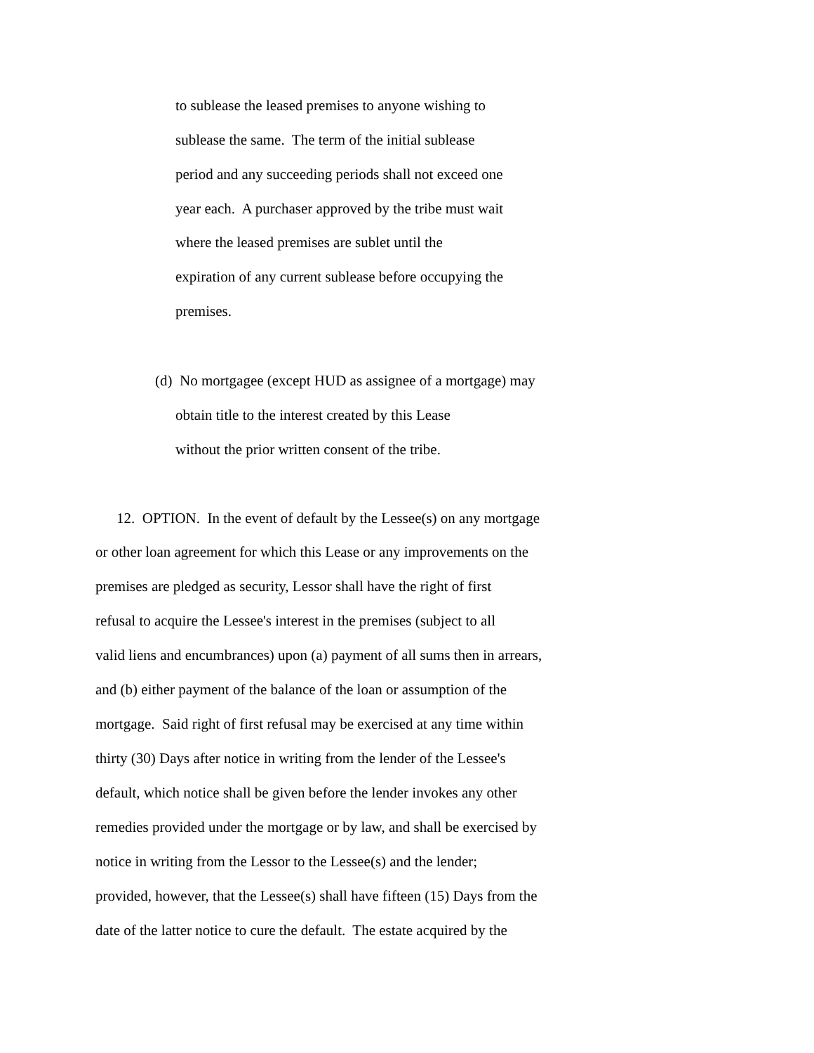to sublease the leased premises to anyone wishing to
sublease the same. The term of the initial sublease
period and any succeeding periods shall not exceed one
year each. A purchaser approved by the tribe must wait
where the leased premises are sublet until the
expiration of any current sublease before occupying the
premises.
(d) No mortgagee (except HUD as assignee of a mortgage) may
obtain title to the interest created by this Lease
without the prior written consent of the tribe.
12. OPTION. In the event of default by the Lessee(s) on any mortgage
or other loan agreement for which this Lease or any improvements on the
premises are pledged as security, Lessor shall have the right of first
refusal to acquire the Lessee's interest in the premises (subject to all
valid liens and encumbrances) upon (a) payment of all sums then in arrears,
and (b) either payment of the balance of the loan or assumption of the
mortgage. Said right of first refusal may be exercised at any time within
thirty (30) Days after notice in writing from the lender of the Lessee's
default, which notice shall be given before the lender invokes any other
remedies provided under the mortgage or by law, and shall be exercised by
notice in writing from the Lessor to the Lessee(s) and the lender;
provided, however, that the Lessee(s) shall have fifteen (15) Days from the
date of the latter notice to cure the default. The estate acquired by the